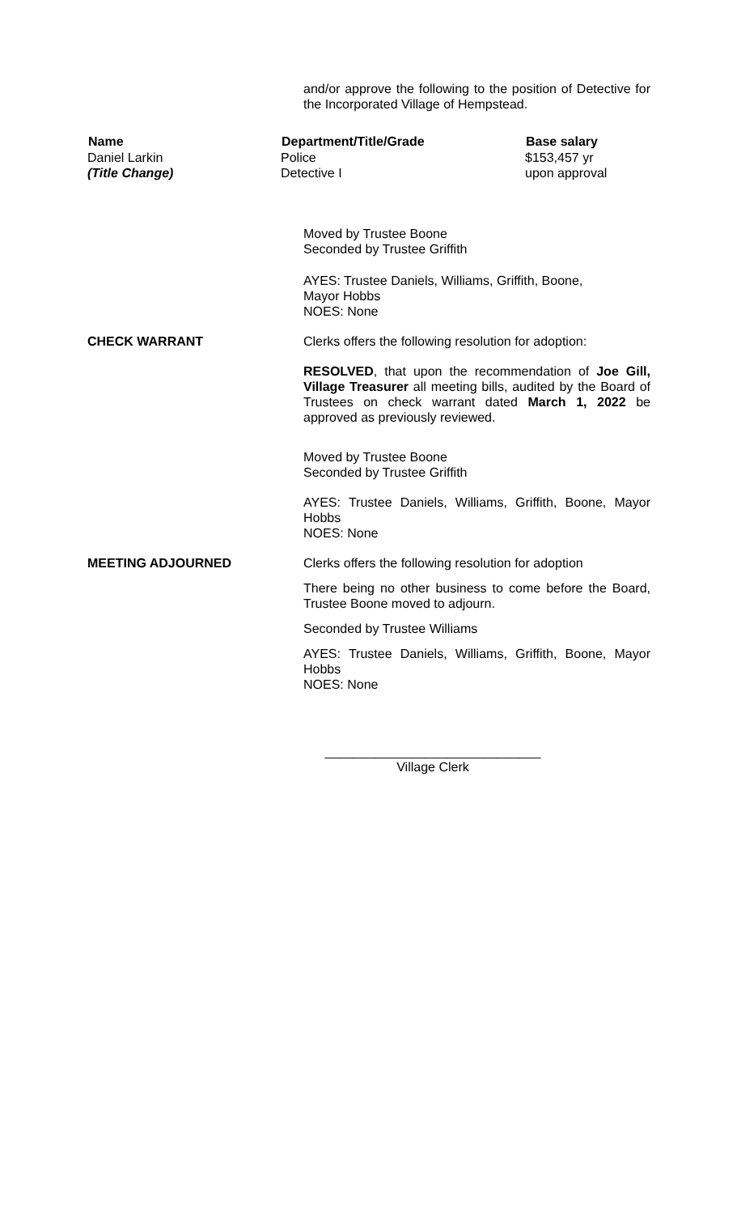and/or approve the following to the position of Detective for the Incorporated Village of Hempstead.
| Name | Department/Title/Grade | Base salary |
| --- | --- | --- |
| Daniel Larkin | Police | $153,457 yr |
| (Title Change) | Detective I | upon approval |
Moved by Trustee Boone
Seconded by Trustee Griffith
AYES: Trustee Daniels, Williams, Griffith, Boone,
Mayor Hobbs
NOES: None
CHECK WARRANT Clerks offers the following resolution for adoption:
RESOLVED, that upon the recommendation of Joe Gill, Village Treasurer all meeting bills, audited by the Board of Trustees on check warrant dated March 1, 2022 be approved as previously reviewed.
Moved by Trustee Boone
Seconded by Trustee Griffith
AYES: Trustee Daniels, Williams, Griffith, Boone, Mayor Hobbs
NOES: None
MEETING ADJOURNED Clerks offers the following resolution for adoption
There being no other business to come before the Board, Trustee Boone moved to adjourn.
Seconded by Trustee Williams
AYES: Trustee Daniels, Williams, Griffith, Boone, Mayor Hobbs
NOES: None
______________________________
Village Clerk